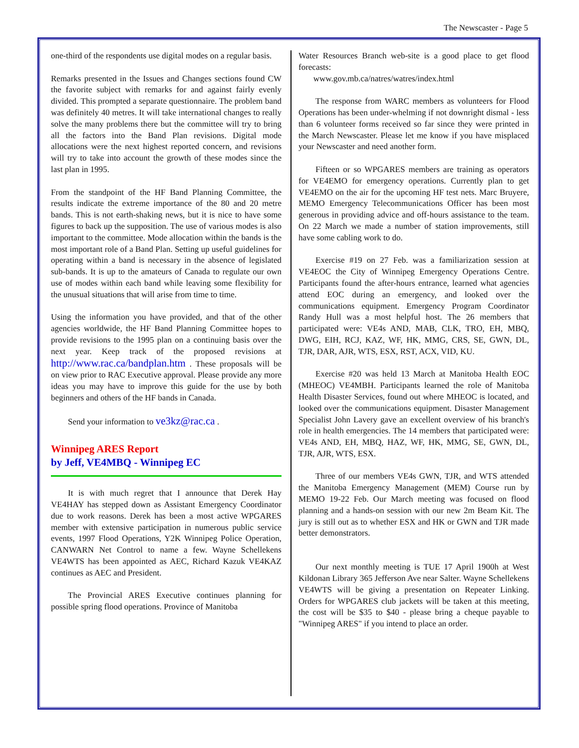The Newscaster - Page 5
one-third of the respondents use digital modes on a regular basis.
Remarks presented in the Issues and Changes sections found CW the favorite subject with remarks for and against fairly evenly divided. This prompted a separate questionnaire. The problem band was definitely 40 metres. It will take international changes to really solve the many problems there but the committee will try to bring all the factors into the Band Plan revisions. Digital mode allocations were the next highest reported concern, and revisions will try to take into account the growth of these modes since the last plan in 1995.
From the standpoint of the HF Band Planning Committee, the results indicate the extreme importance of the 80 and 20 metre bands. This is not earth-shaking news, but it is nice to have some figures to back up the supposition. The use of various modes is also important to the committee. Mode allocation within the bands is the most important role of a Band Plan. Setting up useful guidelines for operating within a band is necessary in the absence of legislated sub-bands. It is up to the amateurs of Canada to regulate our own use of modes within each band while leaving some flexibility for the unusual situations that will arise from time to time.
Using the information you have provided, and that of the other agencies worldwide, the HF Band Planning Committee hopes to provide revisions to the 1995 plan on a continuing basis over the next year. Keep track of the proposed revisions at http://www.rac.ca/bandplan.htm . These proposals will be on view prior to RAC Executive approval. Please provide any more ideas you may have to improve this guide for the use by both beginners and others of the HF bands in Canada.
Send your information to ve3kz@rac.ca .
Winnipeg ARES Report
by Jeff, VE4MBQ - Winnipeg EC
It is with much regret that I announce that Derek Hay VE4HAY has stepped down as Assistant Emergency Coordinator due to work reasons. Derek has been a most active WPGARES member with extensive participation in numerous public service events, 1997 Flood Operations, Y2K Winnipeg Police Operation, CANWARN Net Control to name a few. Wayne Schellekens VE4WTS has been appointed as AEC, Richard Kazuk VE4KAZ continues as AEC and President.
The Provincial ARES Executive continues planning for possible spring flood operations. Province of Manitoba
Water Resources Branch web-site is a good place to get flood forecasts:
www.gov.mb.ca/natres/watres/index.html
The response from WARC members as volunteers for Flood Operations has been under-whelming if not downright dismal - less than 6 volunteer forms received so far since they were printed in the March Newscaster. Please let me know if you have misplaced your Newscaster and need another form.
Fifteen or so WPGARES members are training as operators for VE4EMO for emergency operations. Currently plan to get VE4EMO on the air for the upcoming HF test nets. Marc Bruyere, MEMO Emergency Telecommunications Officer has been most generous in providing advice and off-hours assistance to the team. On 22 March we made a number of station improvements, still have some cabling work to do.
Exercise #19 on 27 Feb. was a familiarization session at VE4EOC the City of Winnipeg Emergency Operations Centre. Participants found the after-hours entrance, learned what agencies attend EOC during an emergency, and looked over the communications equipment. Emergency Program Coordinator Randy Hull was a most helpful host. The 26 members that participated were: VE4s AND, MAB, CLK, TRO, EH, MBQ, DWG, EIH, RCJ, KAZ, WF, HK, MMG, CRS, SE, GWN, DL, TJR, DAR, AJR, WTS, ESX, RST, ACX, VID, KU.
Exercise #20 was held 13 March at Manitoba Health EOC (MHEOC) VE4MBH. Participants learned the role of Manitoba Health Disaster Services, found out where MHEOC is located, and looked over the communications equipment. Disaster Management Specialist John Lavery gave an excellent overview of his branch's role in health emergencies. The 14 members that participated were: VE4s AND, EH, MBQ, HAZ, WF, HK, MMG, SE, GWN, DL, TJR, AJR, WTS, ESX.
Three of our members VE4s GWN, TJR, and WTS attended the Manitoba Emergency Management (MEM) Course run by MEMO 19-22 Feb. Our March meeting was focused on flood planning and a hands-on session with our new 2m Beam Kit. The jury is still out as to whether ESX and HK or GWN and TJR made better demonstrators.
Our next monthly meeting is TUE 17 April 1900h at West Kildonan Library 365 Jefferson Ave near Salter. Wayne Schellekens VE4WTS will be giving a presentation on Repeater Linking. Orders for WPGARES club jackets will be taken at this meeting, the cost will be $35 to $40 - please bring a cheque payable to "Winnipeg ARES" if you intend to place an order.